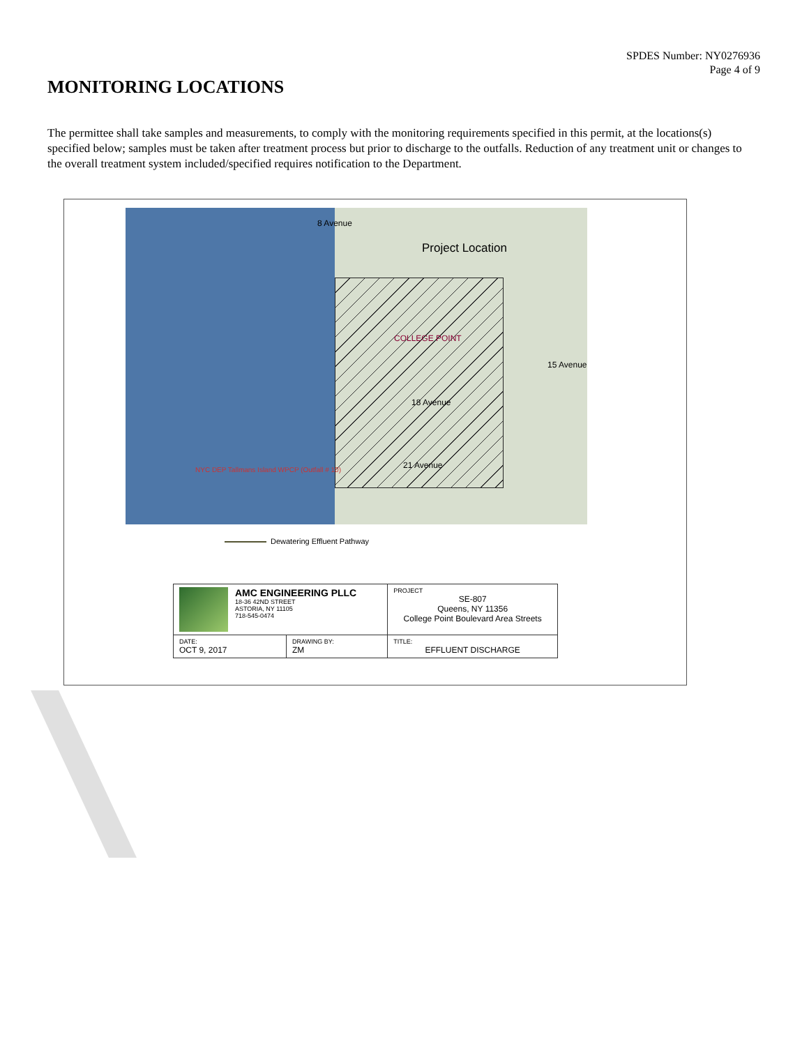SPDES Number: NY0276936
Page 4 of 9
MONITORING LOCATIONS
The permittee shall take samples and measurements, to comply with the monitoring requirements specified in this permit, at the locations(s) specified below; samples must be taken after treatment process but prior to discharge to the outfalls. Reduction of any treatment unit or changes to the overall treatment system included/specified requires notification to the Department.
Project Location
COLLEGE POINT
NYC DEP Tallmans Island WPCP (Outfall # 10)
8 Avenue
15 Avenue
18 Avenue
21 Avenue
Dewatering Effluent Pathway
| AMC ENGINEERING PLLC 18-36 42ND STREET ASTORIA, NY 11105 718-545-0474 | | PROJECT SE-807 Queens, NY 11356 College Point Boulevard Area Streets |
| DATE: OCT 9, 2017 | DRAWING BY: ZM | TITLE: EFFLUENT DISCHARGE |